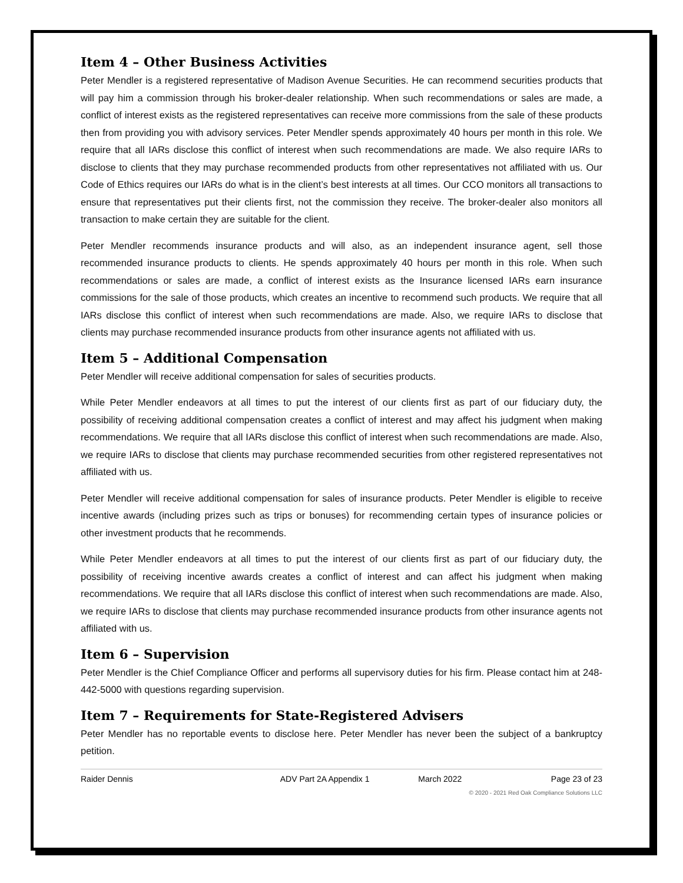Item 4 – Other Business Activities
Peter Mendler is a registered representative of Madison Avenue Securities. He can recommend securities products that will pay him a commission through his broker-dealer relationship. When such recommendations or sales are made, a conflict of interest exists as the registered representatives can receive more commissions from the sale of these products then from providing you with advisory services. Peter Mendler spends approximately 40 hours per month in this role. We require that all IARs disclose this conflict of interest when such recommendations are made. We also require IARs to disclose to clients that they may purchase recommended products from other representatives not affiliated with us. Our Code of Ethics requires our IARs do what is in the client’s best interests at all times. Our CCO monitors all transactions to ensure that representatives put their clients first, not the commission they receive. The broker-dealer also monitors all transaction to make certain they are suitable for the client.
Peter Mendler recommends insurance products and will also, as an independent insurance agent, sell those recommended insurance products to clients. He spends approximately 40 hours per month in this role. When such recommendations or sales are made, a conflict of interest exists as the Insurance licensed IARs earn insurance commissions for the sale of those products, which creates an incentive to recommend such products. We require that all IARs disclose this conflict of interest when such recommendations are made. Also, we require IARs to disclose that clients may purchase recommended insurance products from other insurance agents not affiliated with us.
Item 5 – Additional Compensation
Peter Mendler will receive additional compensation for sales of securities products.
While Peter Mendler endeavors at all times to put the interest of our clients first as part of our fiduciary duty, the possibility of receiving additional compensation creates a conflict of interest and may affect his judgment when making recommendations. We require that all IARs disclose this conflict of interest when such recommendations are made. Also, we require IARs to disclose that clients may purchase recommended securities from other registered representatives not affiliated with us.
Peter Mendler will receive additional compensation for sales of insurance products. Peter Mendler is eligible to receive incentive awards (including prizes such as trips or bonuses) for recommending certain types of insurance policies or other investment products that he recommends.
While Peter Mendler endeavors at all times to put the interest of our clients first as part of our fiduciary duty, the possibility of receiving incentive awards creates a conflict of interest and can affect his judgment when making recommendations. We require that all IARs disclose this conflict of interest when such recommendations are made. Also, we require IARs to disclose that clients may purchase recommended insurance products from other insurance agents not affiliated with us.
Item 6 – Supervision
Peter Mendler is the Chief Compliance Officer and performs all supervisory duties for his firm. Please contact him at 248-442-5000 with questions regarding supervision.
Item 7 – Requirements for State-Registered Advisers
Peter Mendler has no reportable events to disclose here. Peter Mendler has never been the subject of a bankruptcy petition.
Raider Dennis ADV Part 2A Appendix 1 March 2022 Page 23 of 23
© 2020 - 2021 Red Oak Compliance Solutions LLC